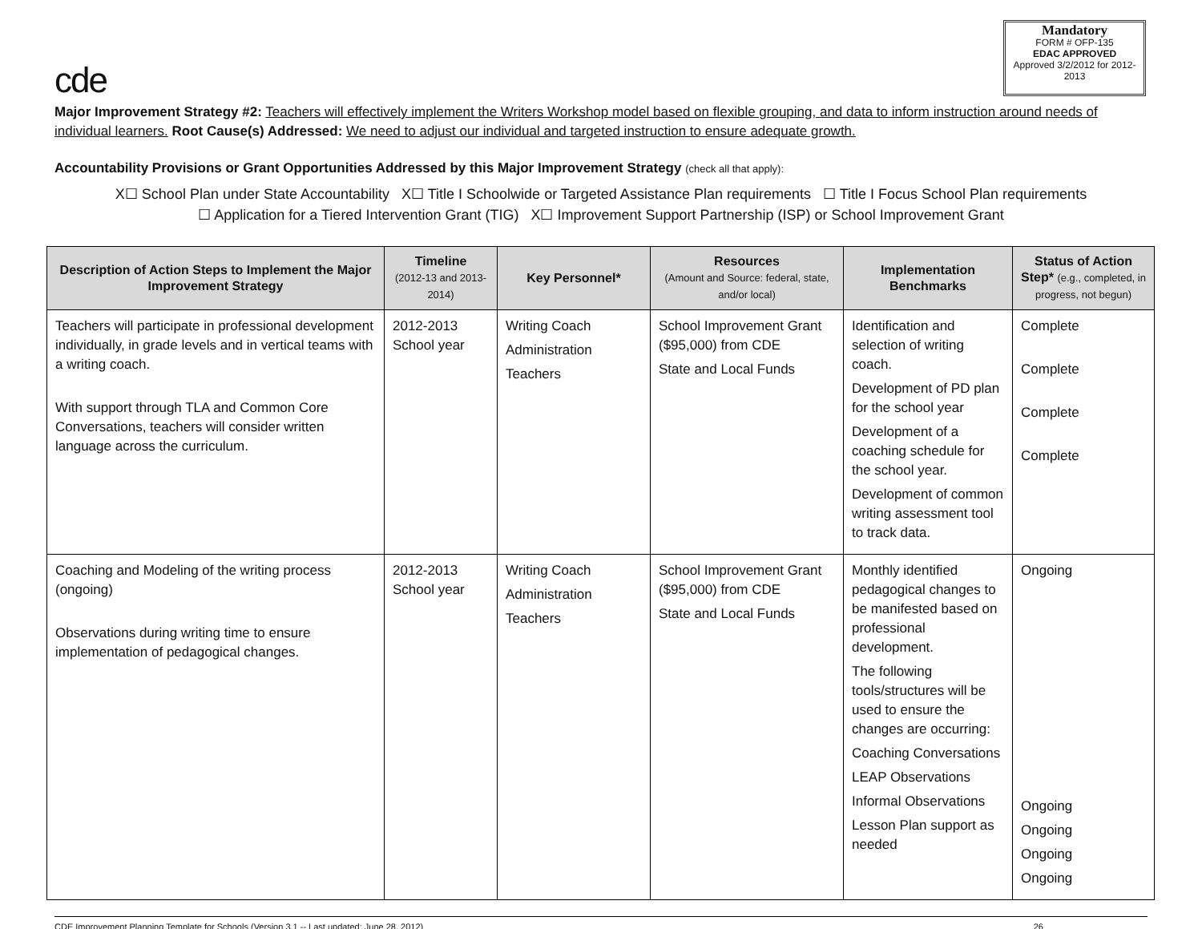cde
Mandatory
FORM # OFP-135
EDAC APPROVED
Approved 3/2/2012 for 2012-2013
Major Improvement Strategy #2: Teachers will effectively implement the Writers Workshop model based on flexible grouping, and data to inform instruction around needs of individual learners. Root Cause(s) Addressed: We need to adjust our individual and targeted instruction to ensure adequate growth.
Accountability Provisions or Grant Opportunities Addressed by this Major Improvement Strategy (check all that apply):
X☐ School Plan under State Accountability X☐ Title I Schoolwide or Targeted Assistance Plan requirements ☐ Title I Focus School Plan requirements
☐ Application for a Tiered Intervention Grant (TIG) X☐ Improvement Support Partnership (ISP) or School Improvement Grant
| Description of Action Steps to Implement the Major Improvement Strategy | Timeline (2012-13 and 2013-2014) | Key Personnel* | Resources (Amount and Source: federal, state, and/or local) | Implementation Benchmarks | Status of Action Step* (e.g., completed, in progress, not begun) |
| --- | --- | --- | --- | --- | --- |
| Teachers will participate in professional development individually, in grade levels and in vertical teams with a writing coach. With support through TLA and Common Core Conversations, teachers will consider written language across the curriculum. | 2012-2013 School year | Writing Coach Administration Teachers | School Improvement Grant ($95,000) from CDE State and Local Funds | Identification and selection of writing coach. Development of PD plan for the school year Development of a coaching schedule for the school year. Development of common writing assessment tool to track data. | Complete Complete Complete Complete |
| Coaching and Modeling of the writing process (ongoing) Observations during writing time to ensure implementation of pedagogical changes. | 2012-2013 School year | Writing Coach Administration Teachers | School Improvement Grant ($95,000) from CDE State and Local Funds | Monthly identified pedagogical changes to be manifested based on professional development. The following tools/structures will be used to ensure the changes are occurring: Coaching Conversations LEAP Observations Informal Observations Lesson Plan support as needed | Ongoing Ongoing Ongoing Ongoing Ongoing |
CDE Improvement Planning Template for Schools (Version 3.1 -- Last updated: June 28, 2012) 26